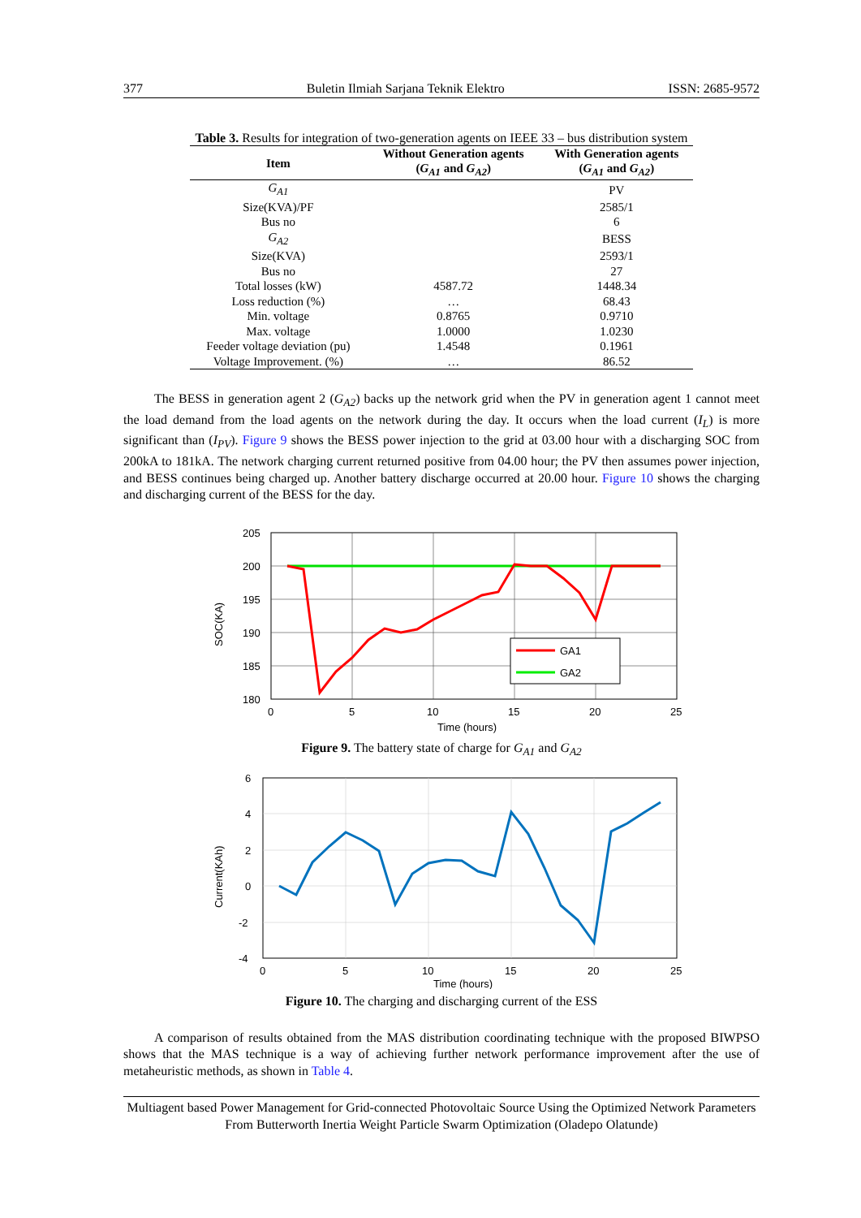377 Buletin Ilmiah Sarjana Teknik Elektro ISSN: 2685-9572
Table 3. Results for integration of two-generation agents on IEEE 33 – bus distribution system
| Item | Without Generation agents ( G<sub>A1</sub> and G<sub>A2</sub> ) | With Generation agents ( G<sub>A1</sub> and G<sub>A2</sub> ) |
| --- | --- | --- |
| G<sub>A1</sub> | | PV |
| Size(KVA)/PF | | 2585/1 |
| Bus no | | 6 |
| G<sub>A2</sub> | | BESS |
| Size(KVA) | | 2593/1 |
| Bus no | | 27 |
| Total losses (kW) | 4587.72 | 1448.34 |
| Loss reduction (%) | … | 68.43 |
| Min. voltage | 0.8765 | 0.9710 |
| Max. voltage | 1.0000 | 1.0230 |
| Feeder voltage deviation (pu) | 1.4548 | 0.1961 |
| Voltage Improvement. (%) | … | 86.52 |
The BESS in generation agent 2 (G<sub>A2</sub>) backs up the network grid when the PV in generation agent 1 cannot meet the load demand from the load agents on the network during the day. It occurs when the load current (I<sub>L</sub>) is more significant than (I<sub>PV</sub>). Figure 9 shows the BESS power injection to the grid at 03.00 hour with a discharging SOC from 200kA to 181kA. The network charging current returned positive from 04.00 hour; the PV then assumes power injection, and BESS continues being charged up. Another battery discharge occurred at 20.00 hour. Figure 10 shows the charging and discharging current of the BESS for the day.
GA1
GA2
205
200
195
190
185
180
0
5
10
15
20
25
Time (hours)
SOC(KA)
Figure 9. The battery state of charge for G<sub>A1</sub> and G<sub>A2</sub>
6
4
2
0
-2
-4
0
5
10
15
20
25
Time (hours)
Current(KAh)
Figure 10. The charging and discharging current of the ESS
A comparison of results obtained from the MAS distribution coordinating technique with the proposed BIWPSO shows that the MAS technique is a way of achieving further network performance improvement after the use of metaheuristic methods, as shown in Table 4.
Multiagent based Power Management for Grid-connected Photovoltaic Source Using the Optimized Network Parameters From Butterworth Inertia Weight Particle Swarm Optimization (Oladepo Olatunde)